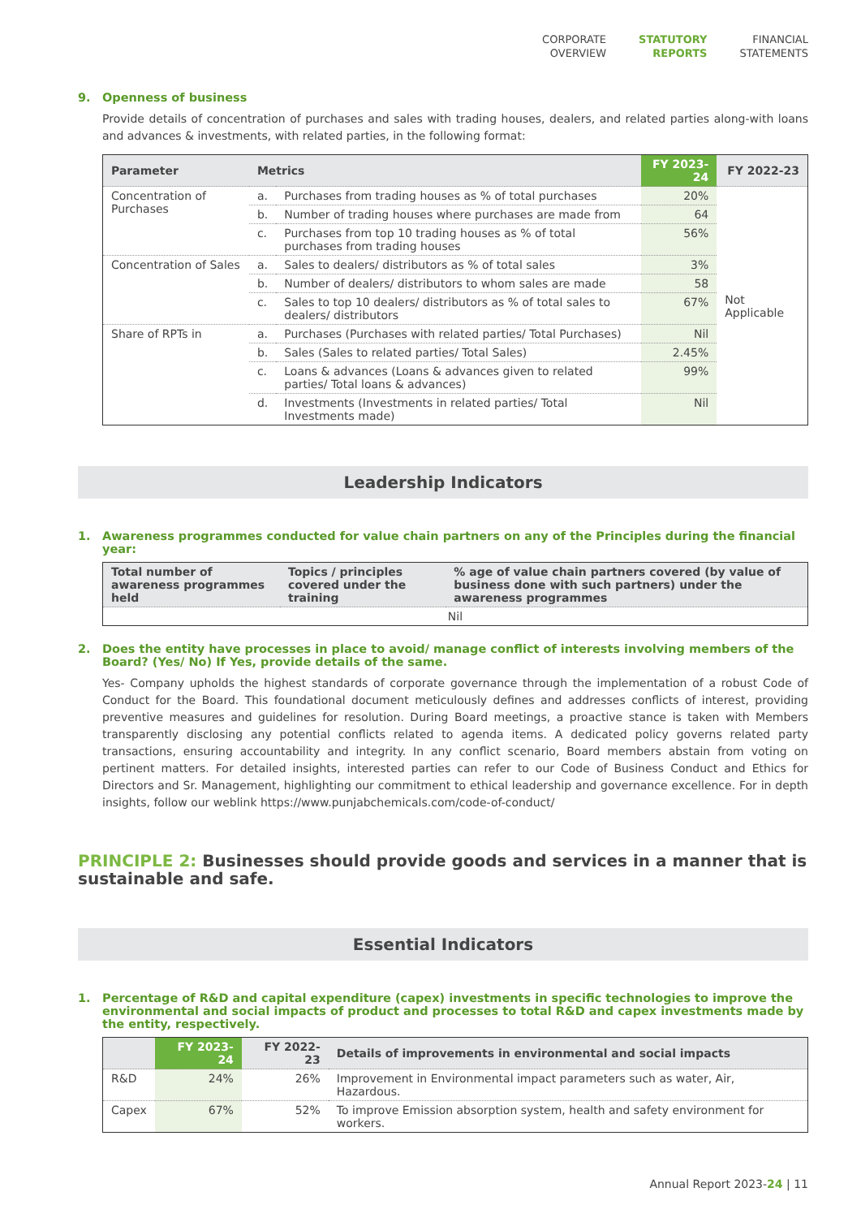CORPORATE
OVERVIEW
STATUTORY
REPORTS
FINANCIAL
STATEMENTS
9. Openness of business
Provide details of concentration of purchases and sales with trading houses, dealers, and related parties along-with loans and advances & investments, with related parties, in the following format:
| Parameter | Metrics | | FY 2023-24 | FY 2022-23 |
| --- | --- | --- | --- | --- |
| Concentration of Purchases | a. | Purchases from trading houses as % of total purchases | 20% | Not Applicable |
| | b. | Number of trading houses where purchases are made from | 64 | |
| | c. | Purchases from top 10 trading houses as % of total purchases from trading houses | 56% | |
| Concentration of Sales | a. | Sales to dealers/ distributors as % of total sales | 3% | |
| | b. | Number of dealers/ distributors to whom sales are made | 58 | |
| | c. | Sales to top 10 dealers/ distributors as % of total sales to dealers/ distributors | 67% | |
| Share of RPTs in | a. | Purchases (Purchases with related parties/ Total Purchases) | Nil | |
| | b. | Sales (Sales to related parties/ Total Sales) | 2.45% | |
| | c. | Loans & advances (Loans & advances given to related parties/ Total loans & advances) | 99% | |
| | d. | Investments (Investments in related parties/ Total Investments made) | Nil | |
Leadership Indicators
1. Awareness programmes conducted for value chain partners on any of the Principles during the financial year:
| Total number of awareness programmes held | Topics / principles covered under the training | % age of value chain partners covered (by value of business done with such partners) under the awareness programmes |
| --- | --- | --- |
| Nil | | |
2. Does the entity have processes in place to avoid/ manage conflict of interests involving members of the Board? (Yes/ No) If Yes, provide details of the same.
Yes- Company upholds the highest standards of corporate governance through the implementation of a robust Code of Conduct for the Board. This foundational document meticulously defines and addresses conflicts of interest, providing preventive measures and guidelines for resolution. During Board meetings, a proactive stance is taken with Members transparently disclosing any potential conflicts related to agenda items. A dedicated policy governs related party transactions, ensuring accountability and integrity. In any conflict scenario, Board members abstain from voting on pertinent matters. For detailed insights, interested parties can refer to our Code of Business Conduct and Ethics for Directors and Sr. Management, highlighting our commitment to ethical leadership and governance excellence. For in depth insights, follow our weblink https://www.punjabchemicals.com/code-of-conduct/
PRINCIPLE 2: Businesses should provide goods and services in a manner that is sustainable and safe.
Essential Indicators
1. Percentage of R&D and capital expenditure (capex) investments in specific technologies to improve the environmental and social impacts of product and processes to total R&D and capex investments made by the entity, respectively.
| | FY 2023-24 | FY 2022-23 | Details of improvements in environmental and social impacts |
| --- | --- | --- | --- |
| R&D | 24% | 26% | Improvement in Environmental impact parameters such as water, Air, Hazardous. |
| Capex | 67% | 52% | To improve Emission absorption system, health and safety environment for workers. |
Annual Report 2023-24 | 11